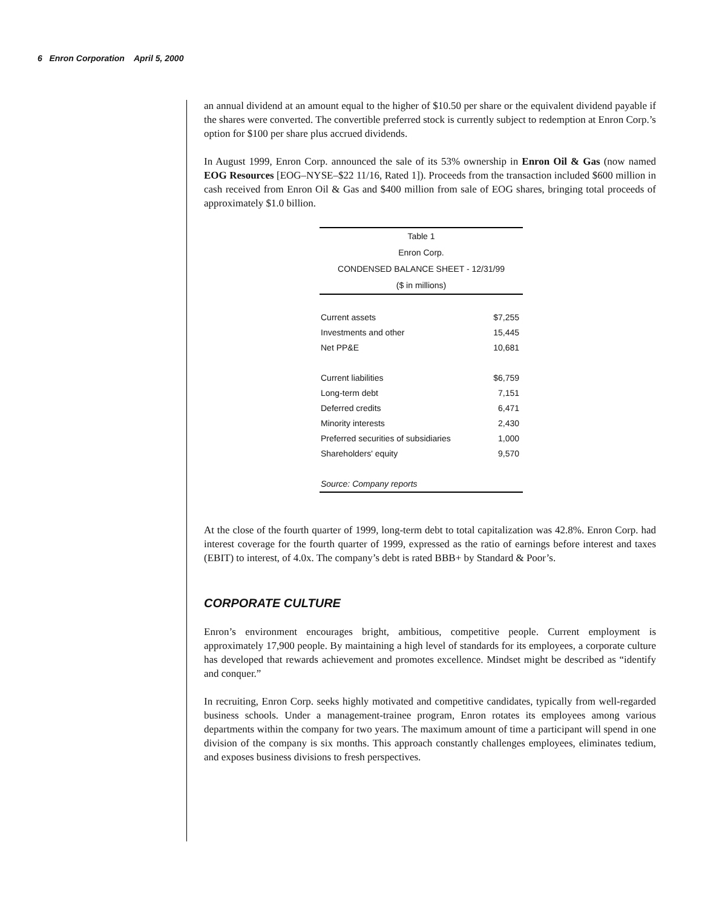6 Enron Corporation April 5, 2000
an annual dividend at an amount equal to the higher of $10.50 per share or the equivalent dividend payable if the shares were converted. The convertible preferred stock is currently subject to redemption at Enron Corp.’s option for $100 per share plus accrued dividends.
In August 1999, Enron Corp. announced the sale of its 53% ownership in Enron Oil & Gas (now named EOG Resources [EOG–NYSE–$22 11/16, Rated 1]). Proceeds from the transaction included $600 million in cash received from Enron Oil & Gas and $400 million from sale of EOG shares, bringing total proceeds of approximately $1.0 billion.
| Table 1 | |
| --- | --- |
| Enron Corp. | |
| CONDENSED BALANCE SHEET - 12/31/99 | |
| ($ in millions) | |
| Current assets | $7,255 |
| Investments and other | 15,445 |
| Net PP&E | 10,681 |
| Current liabilities | $6,759 |
| Long-term debt | 7,151 |
| Deferred credits | 6,471 |
| Minority interests | 2,430 |
| Preferred securities of subsidiaries | 1,000 |
| Shareholders' equity | 9,570 |
| Source: Company reports | |
At the close of the fourth quarter of 1999, long-term debt to total capitalization was 42.8%. Enron Corp. had interest coverage for the fourth quarter of 1999, expressed as the ratio of earnings before interest and taxes (EBIT) to interest, of 4.0x. The company’s debt is rated BBB+ by Standard & Poor’s.
CORPORATE CULTURE
Enron’s environment encourages bright, ambitious, competitive people. Current employment is approximately 17,900 people. By maintaining a high level of standards for its employees, a corporate culture has developed that rewards achievement and promotes excellence. Mindset might be described as “identify and conquer.”
In recruiting, Enron Corp. seeks highly motivated and competitive candidates, typically from well-regarded business schools. Under a management-trainee program, Enron rotates its employees among various departments within the company for two years. The maximum amount of time a participant will spend in one division of the company is six months. This approach constantly challenges employees, eliminates tedium, and exposes business divisions to fresh perspectives.